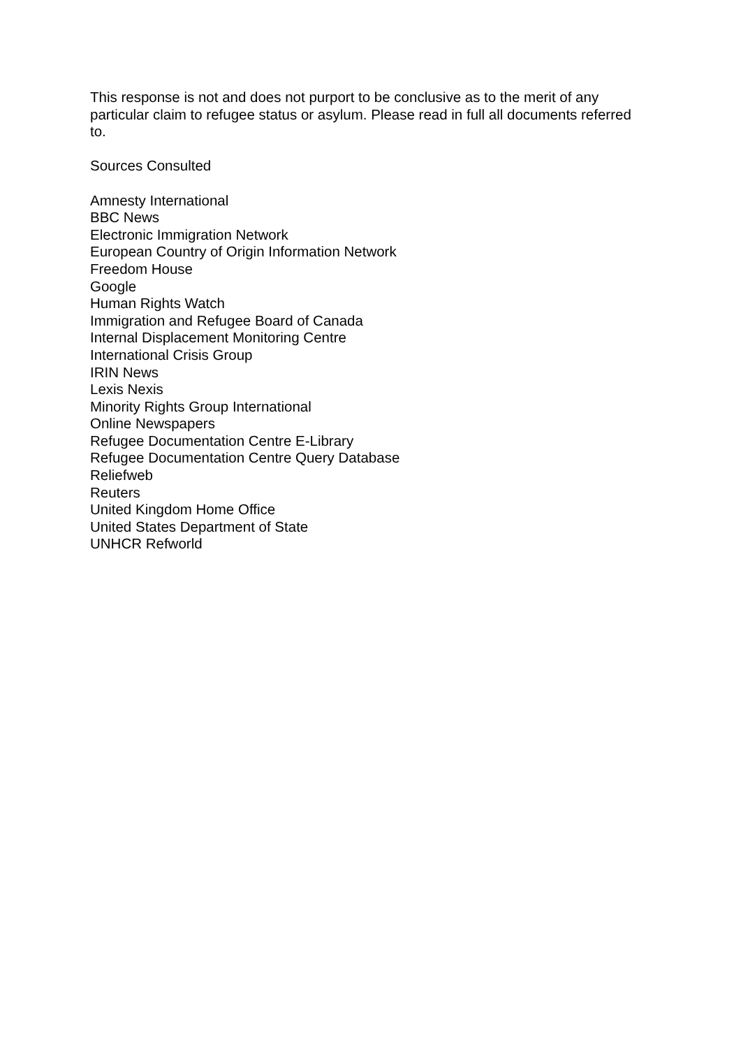This response is not and does not purport to be conclusive as to the merit of any particular claim to refugee status or asylum. Please read in full all documents referred to.
Sources Consulted
Amnesty International
BBC News
Electronic Immigration Network
European Country of Origin Information Network
Freedom House
Google
Human Rights Watch
Immigration and Refugee Board of Canada
Internal Displacement Monitoring Centre
International Crisis Group
IRIN News
Lexis Nexis
Minority Rights Group International
Online Newspapers
Refugee Documentation Centre E-Library
Refugee Documentation Centre Query Database
Reliefweb
Reuters
United Kingdom Home Office
United States Department of State
UNHCR Refworld